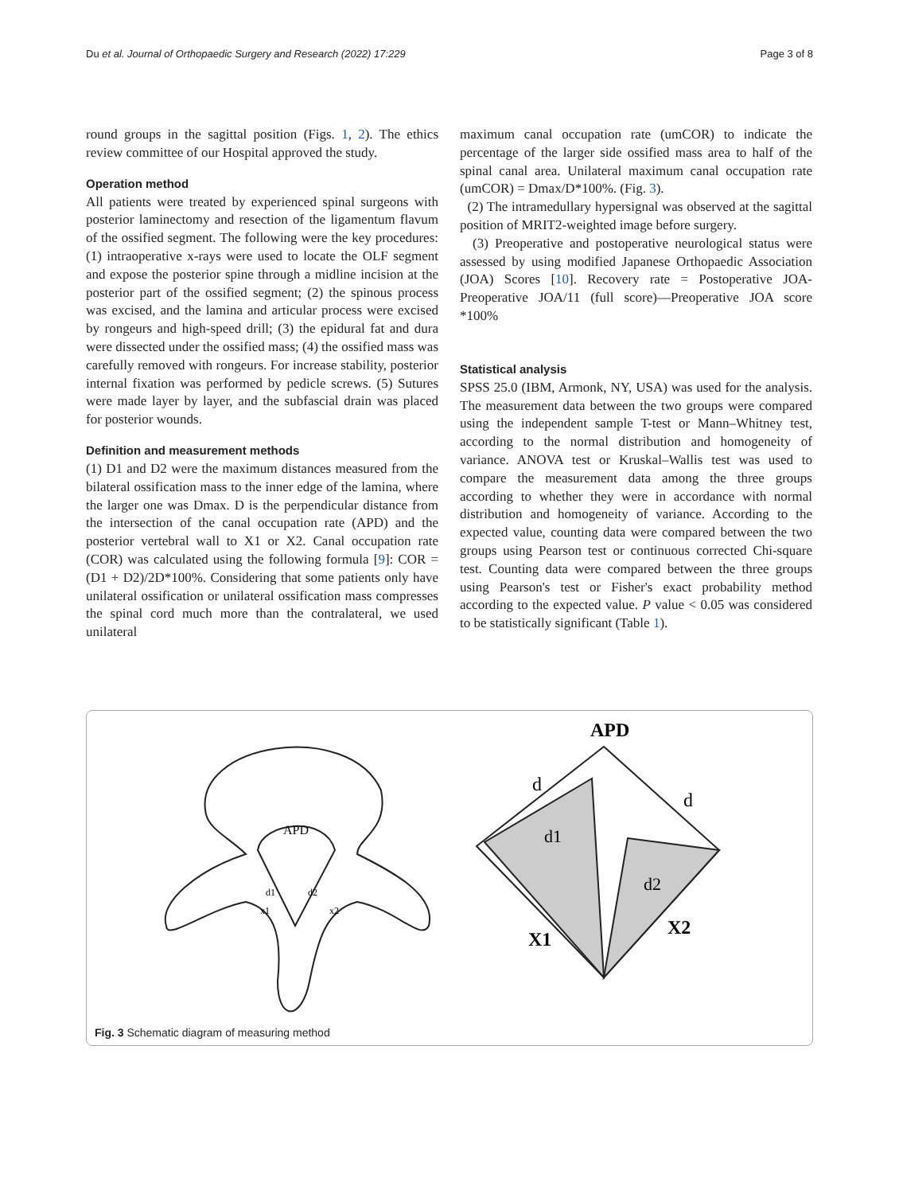Du et al. Journal of Orthopaedic Surgery and Research (2022) 17:229 Page 3 of 8
round groups in the sagittal position (Figs. 1, 2). The ethics review committee of our Hospital approved the study.
Operation method
All patients were treated by experienced spinal surgeons with posterior laminectomy and resection of the ligamentum flavum of the ossified segment. The following were the key procedures: (1) intraoperative x-rays were used to locate the OLF segment and expose the posterior spine through a midline incision at the posterior part of the ossified segment; (2) the spinous process was excised, and the lamina and articular process were excised by rongeurs and high-speed drill; (3) the epidural fat and dura were dissected under the ossified mass; (4) the ossified mass was carefully removed with rongeurs. For increase stability, posterior internal fixation was performed by pedicle screws. (5) Sutures were made layer by layer, and the subfascial drain was placed for posterior wounds.
Definition and measurement methods
(1) D1 and D2 were the maximum distances measured from the bilateral ossification mass to the inner edge of the lamina, where the larger one was Dmax. D is the perpendicular distance from the intersection of the canal occupation rate (APD) and the posterior vertebral wall to X1 or X2. Canal occupation rate (COR) was calculated using the following formula [9]: COR = (D1 + D2)/2D*100%. Considering that some patients only have unilateral ossification or unilateral ossification mass compresses the spinal cord much more than the contralateral, we used unilateral
maximum canal occupation rate (umCOR) to indicate the percentage of the larger side ossified mass area to half of the spinal canal area. Unilateral maximum canal occupation rate (umCOR) = Dmax/D*100%. (Fig. 3).
(2) The intramedullary hypersignal was observed at the sagittal position of MRIT2-weighted image before surgery.
(3) Preoperative and postoperative neurological status were assessed by using modified Japanese Orthopaedic Association (JOA) Scores [10]. Recovery rate = Postoperative JOA-Preoperative JOA/11 (full score)—Preoperative JOA score *100%
Statistical analysis
SPSS 25.0 (IBM, Armonk, NY, USA) was used for the analysis. The measurement data between the two groups were compared using the independent sample T-test or Mann–Whitney test, according to the normal distribution and homogeneity of variance. ANOVA test or Kruskal–Wallis test was used to compare the measurement data among the three groups according to whether they were in accordance with normal distribution and homogeneity of variance. According to the expected value, counting data were compared between the two groups using Pearson test or continuous corrected Chi-square test. Counting data were compared between the three groups using Pearson's test or Fisher's exact probability method according to the expected value. P value < 0.05 was considered to be statistically significant (Table 1).
APD
d1
d2
x1
x2
APD
d
d
d1
d2
X1
X2
Fig. 3 Schematic diagram of measuring method